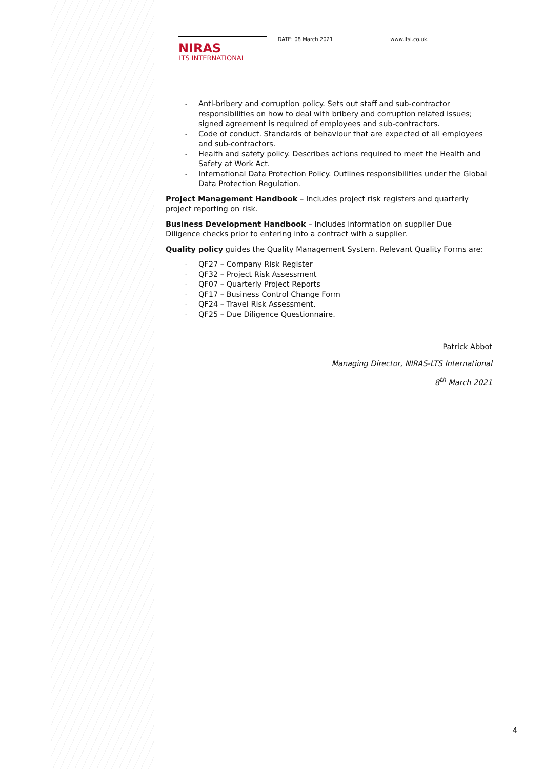NIRAS
LTS INTERNATIONAL
DATE: 08 March 2021 www.ltsi.co.uk.
- Anti-bribery and corruption policy. Sets out staff and sub-contractor responsibilities on how to deal with bribery and corruption related issues; signed agreement is required of employees and sub-contractors.
- Code of conduct. Standards of behaviour that are expected of all employees and sub-contractors.
- Health and safety policy. Describes actions required to meet the Health and Safety at Work Act.
- International Data Protection Policy. Outlines responsibilities under the Global Data Protection Regulation.
Project Management Handbook – Includes project risk registers and quarterly project reporting on risk.
Business Development Handbook – Includes information on supplier Due Diligence checks prior to entering into a contract with a supplier.
Quality policy guides the Quality Management System. Relevant Quality Forms are:
- QF27 – Company Risk Register
- QF32 – Project Risk Assessment
- QF07 – Quarterly Project Reports
- QF17 – Business Control Change Form
- QF24 – Travel Risk Assessment.
- QF25 – Due Diligence Questionnaire.
Patrick Abbot
Managing Director, NIRAS-LTS International
8<sup>th</sup> March 2021
4